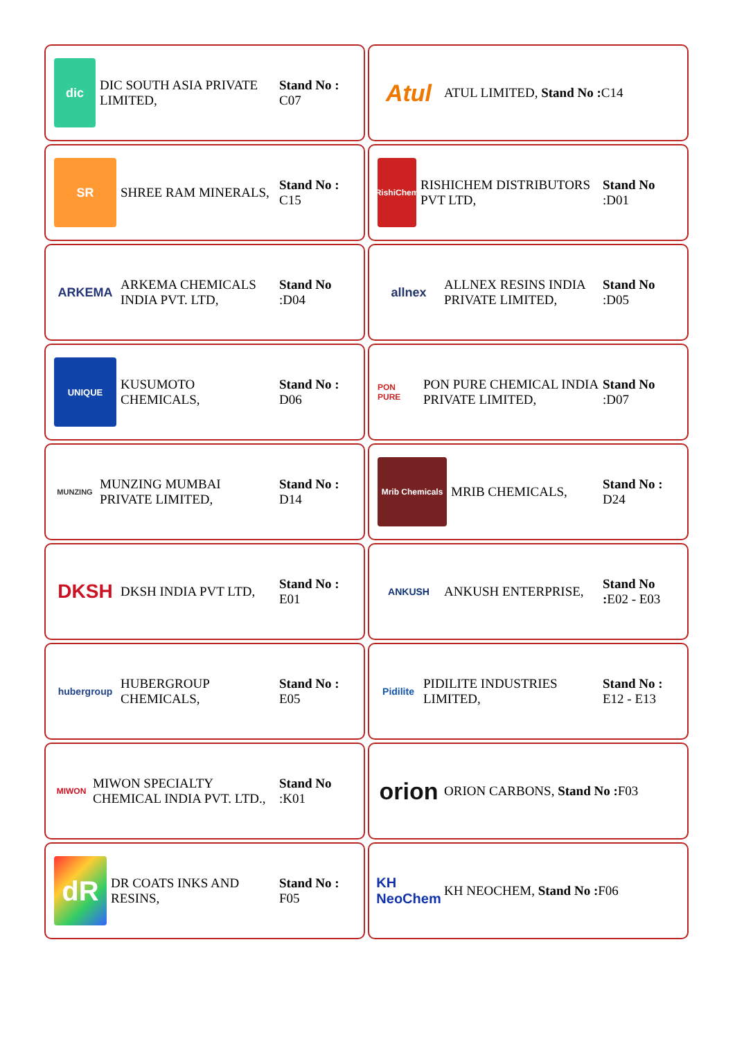dic
DIC SOUTH ASIA PRIVATE LIMITED,
Stand No : C07
Atul
ATUL LIMITED, Stand No : C14
SR
SHREE RAM MINERALS,
Stand No : C15
RishiChem
RISHICHEM DISTRIBUTORS PVT LTD,
Stand No :D01
ARKEMA
ARKEMA CHEMICALS INDIA PVT. LTD,
Stand No :D04
allnex
ALLNEX RESINS INDIA PRIVATE LIMITED,
Stand No :D05
UNIQUE
KUSUMOTO CHEMICALS,
Stand No : D06
PON PURE
PON PURE CHEMICAL INDIA PRIVATE LIMITED,
Stand No :D07
MUNZING
MUNZING MUMBAI PRIVATE LIMITED,
Stand No : D14
Mrib Chemicals
MRIB CHEMICALS,
Stand No : D24
DKSH
DKSH INDIA PVT LTD,
Stand No : E01
ANKUSH
ANKUSH ENTERPRISE,
Stand No : E02 - E03
hubergroup
HUBERGROUP CHEMICALS,
Stand No : E05
Pidilite
PIDILITE INDUSTRIES LIMITED,
Stand No : E12 - E13
MIWON
MIWON SPECIALTY CHEMICAL INDIA PVT. LTD.,
Stand No :K01
orion
ORION CARBONS, Stand No : F03
dR
DR COATS INKS AND RESINS,
Stand No : F05
KH NeoChem
KH NEOCHEM, Stand No : F06